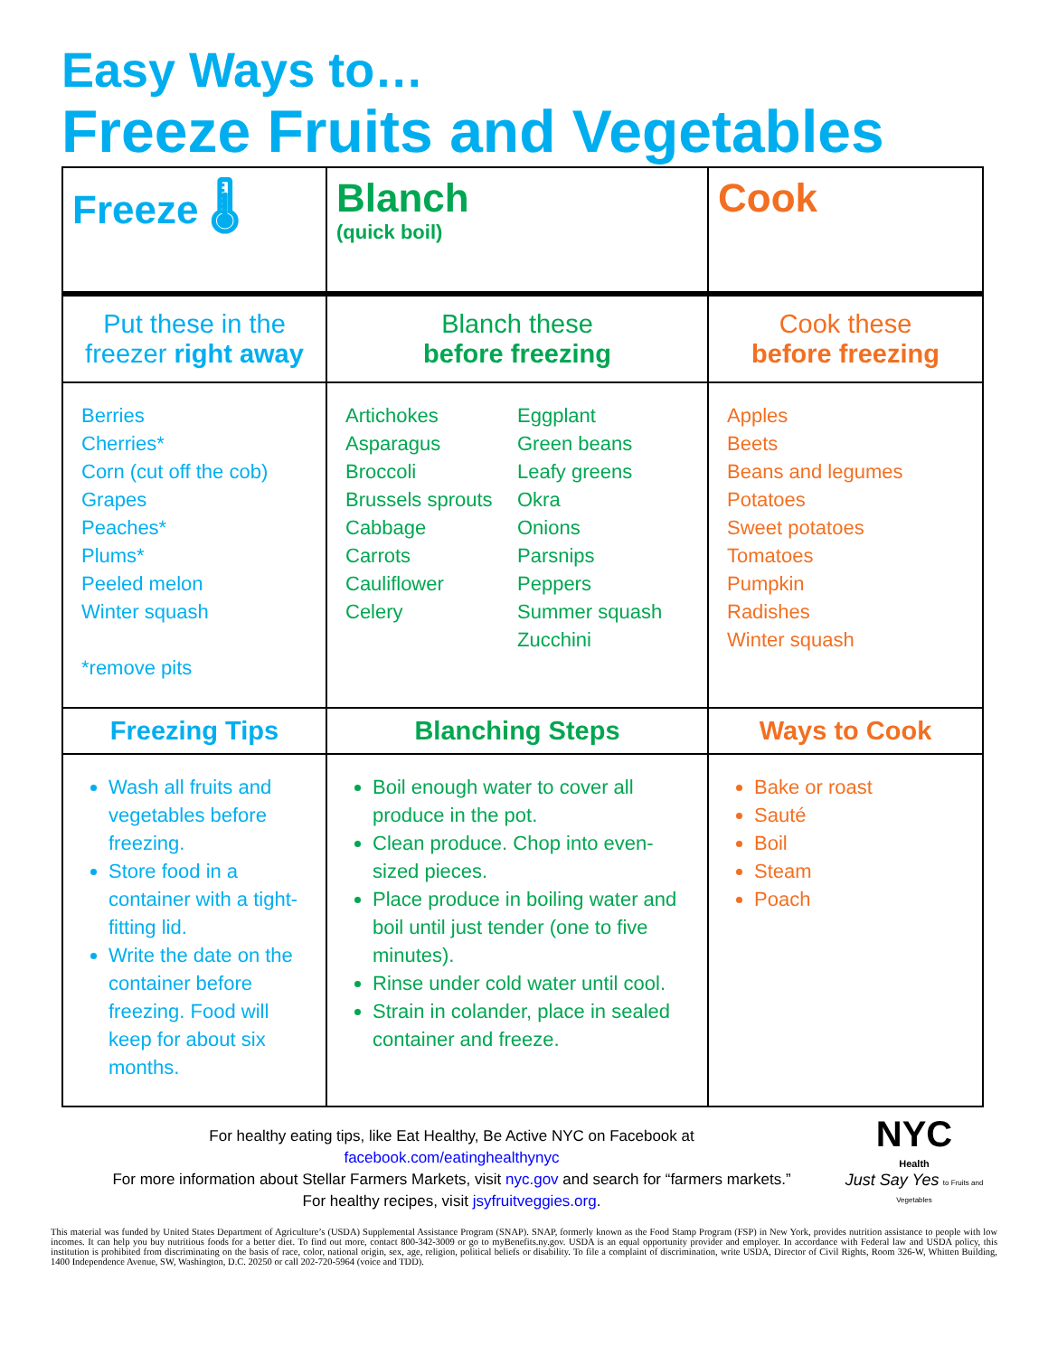Easy Ways to…
Freeze Fruits and Vegetables
| Freeze 🌡 | Blanch (quick boil) | Cook |
| Put these in the freezer right away | Blanch these before freezing | Cook these before freezing |
| Berries Cherries* Corn (cut off the cob) Grapes Peaches* Plums* Peeled melon Winter squash *remove pits | Artichokes Asparagus Broccoli Brussels sprouts Cabbage Carrots Cauliflower Celery Eggplant Green beans Leafy greens Okra Onions Parsnips Peppers Summer squash Zucchini | Apples Beets Beans and legumes Potatoes Sweet potatoes Tomatoes Pumpkin Radishes Winter squash |
| Freezing Tips | Blanching Steps | Ways to Cook |
| Wash all fruits and vegetables before freezing. Store food in a container with a tight-fitting lid. Write the date on the container before freezing. Food will keep for about six months. | Boil enough water to cover all produce in the pot. Clean produce. Chop into even-sized pieces. Place produce in boiling water and boil until just tender (one to five minutes). Rinse under cold water until cool. Strain in colander, place in sealed container and freeze. | Bake or roast Sauté Boil Steam Poach |
For healthy eating tips, like Eat Healthy, Be Active NYC on Facebook at
facebook.com/eatinghealthynyc
For more information about Stellar Farmers Markets, visit nyc.gov and search for “farmers markets.”
For healthy recipes, visit jsyfruitveggies.org.
NYC
Health
Just Say Yes to Fruits and Vegetables
This material was funded by United States Department of Agriculture’s (USDA) Supplemental Assistance Program (SNAP). SNAP, formerly known as the Food Stamp Program (FSP) in New York, provides nutrition assistance to people with low incomes. It can help you buy nutritious foods for a better diet. To find out more, contact 800-342-3009 or go to myBenefits.ny.gov. USDA is an equal opportunity provider and employer. In accordance with Federal law and USDA policy, this institution is prohibited from discriminating on the basis of race, color, national origin, sex, age, religion, political beliefs or disability. To file a complaint of discrimination, write USDA, Director of Civil Rights, Room 326-W, Whitten Building, 1400 Independence Avenue, SW, Washington, D.C. 20250 or call 202-720-5964 (voice and TDD).